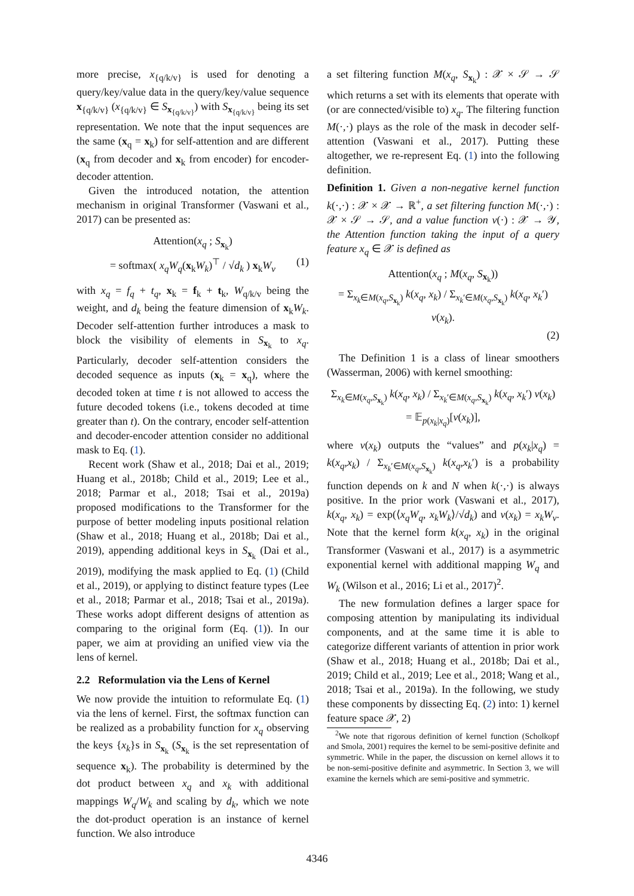more precise, x<sub>{q/k/v}</sub> is used for denoting a query/key/value data in the query/key/value sequence x<sub>{q/k/v}</sub> (x<sub>{q/k/v}</sub> ∈ S<sub>x<sub>{q/k/v}</sub></sub>) with S<sub>x<sub>{q/k/v}</sub></sub> being its set representation. We note that the input sequences are the same (x<sub>q</sub> = x<sub>k</sub>) for self-attention and are different (x<sub>q</sub> from decoder and x<sub>k</sub> from encoder) for encoder-decoder attention.
Given the introduced notation, the attention mechanism in original Transformer (Vaswani et al., 2017) can be presented as:
Attention(x<sub>q</sub> ; S<sub>x<sub>k</sub></sub>)
= softmax( x<sub>q</sub>W<sub>q</sub>(x<sub>k</sub>W<sub>k</sub>)<sup>⊤</sup> / √d<sub>k</sub> ) x<sub>k</sub>W<sub>v</sub> (1)
with x<sub>q</sub> = f<sub>q</sub> + t<sub>q</sub>, x<sub>k</sub> = f<sub>k</sub> + t<sub>k</sub>, W<sub>q/k/v</sub> being the weight, and d<sub>k</sub> being the feature dimension of x<sub>k</sub>W<sub>k</sub>. Decoder self-attention further introduces a mask to block the visibility of elements in S<sub>x<sub>k</sub></sub> to x<sub>q</sub>. Particularly, decoder self-attention considers the decoded sequence as inputs (x<sub>k</sub> = x<sub>q</sub>), where the decoded token at time t is not allowed to access the future decoded tokens (i.e., tokens decoded at time greater than t). On the contrary, encoder self-attention and decoder-encoder attention consider no additional mask to Eq. (1).
Recent work (Shaw et al., 2018; Dai et al., 2019; Huang et al., 2018b; Child et al., 2019; Lee et al., 2018; Parmar et al., 2018; Tsai et al., 2019a) proposed modifications to the Transformer for the purpose of better modeling inputs positional relation (Shaw et al., 2018; Huang et al., 2018b; Dai et al., 2019), appending additional keys in S<sub>x<sub>k</sub></sub> (Dai et al., 2019), modifying the mask applied to Eq. (1) (Child et al., 2019), or applying to distinct feature types (Lee et al., 2018; Parmar et al., 2018; Tsai et al., 2019a). These works adopt different designs of attention as comparing to the original form (Eq. (1)). In our paper, we aim at providing an unified view via the lens of kernel.
2.2 Reformulation via the Lens of Kernel
We now provide the intuition to reformulate Eq. (1) via the lens of kernel. First, the softmax function can be realized as a probability function for x<sub>q</sub> observing the keys {x<sub>k</sub>}s in S<sub>x<sub>k</sub></sub> (S<sub>x<sub>k</sub></sub> is the set representation of sequence x<sub>k</sub>). The probability is determined by the dot product between x<sub>q</sub> and x<sub>k</sub> with additional mappings W<sub>q</sub>/W<sub>k</sub> and scaling by d<sub>k</sub>, which we note the dot-product operation is an instance of kernel function. We also introduce
a set filtering function M(x<sub>q</sub>, S<sub>x<sub>k</sub></sub>) : 𝒳 × 𝒮 → 𝒮 which returns a set with its elements that operate with (or are connected/visible to) x<sub>q</sub>. The filtering function M(·,·) plays as the role of the mask in decoder self-attention (Vaswani et al., 2017). Putting these altogether, we re-represent Eq. (1) into the following definition.
Definition 1. Given a non-negative kernel function k(·,·) : 𝒳 × 𝒳 → ℝ<sup>+</sup>, a set filtering function M(·,·) : 𝒳 × 𝒮 → 𝒮, and a value function v(·) : 𝒳 → 𝒴, the Attention function taking the input of a query feature x<sub>q</sub> ∈ 𝒳 is defined as
Attention(x<sub>q</sub> ; M(x<sub>q</sub>, S<sub>x<sub>k</sub></sub>))
= Σ<sub>x<sub>k</sub>∈M(x<sub>q</sub>,S<sub>x<sub>k</sub></sub>)</sub> k(x<sub>q</sub>, x<sub>k</sub>) / Σ<sub>x<sub>k</sub>′∈M(x<sub>q</sub>,S<sub>x<sub>k</sub></sub>)</sub> k(x<sub>q</sub>, x<sub>k</sub>′) v(x<sub>k</sub>).
(2)
The Definition 1 is a class of linear smoothers (Wasserman, 2006) with kernel smoothing:
Σ<sub>x<sub>k</sub>∈M(x<sub>q</sub>,S<sub>x<sub>k</sub></sub>)</sub> k(x<sub>q</sub>, x<sub>k</sub>) / Σ<sub>x<sub>k</sub>′∈M(x<sub>q</sub>,S<sub>x<sub>k</sub></sub>)</sub> k(x<sub>q</sub>, x<sub>k</sub>′) v(x<sub>k</sub>)
= 𝔼<sub>p(x<sub>k</sub>|x<sub>q</sub>)</sub>[v(x<sub>k</sub>)],
where v(x<sub>k</sub>) outputs the “values” and p(x<sub>k</sub>|x<sub>q</sub>) = k(x<sub>q</sub>,x<sub>k</sub>) / Σ<sub>x<sub>k</sub>′∈M(x<sub>q</sub>,S<sub>x<sub>k</sub></sub>)</sub> k(x<sub>q</sub>,x<sub>k</sub>′) is a probability function depends on k and N when k(·,·) is always positive. In the prior work (Vaswani et al., 2017), k(x<sub>q</sub>, x<sub>k</sub>) = exp(⟨x<sub>q</sub>W<sub>q</sub>, x<sub>k</sub>W<sub>k</sub>⟩/√d<sub>k</sub>) and v(x<sub>k</sub>) = x<sub>k</sub>W<sub>v</sub>. Note that the kernel form k(x<sub>q</sub>, x<sub>k</sub>) in the original Transformer (Vaswani et al., 2017) is a asymmetric exponential kernel with additional mapping W<sub>q</sub> and W<sub>k</sub> (Wilson et al., 2016; Li et al., 2017)<sup>2</sup>.
The new formulation defines a larger space for composing attention by manipulating its individual components, and at the same time it is able to categorize different variants of attention in prior work (Shaw et al., 2018; Huang et al., 2018b; Dai et al., 2019; Child et al., 2019; Lee et al., 2018; Wang et al., 2018; Tsai et al., 2019a). In the following, we study these components by dissecting Eq. (2) into: 1) kernel feature space 𝒳, 2)
<sup>2</sup> We note that rigorous definition of kernel function (Scholkopf and Smola, 2001) requires the kernel to be semi-positive definite and symmetric. While in the paper, the discussion on kernel allows it to be non-semi-positive definite and asymmetric. In Section 3, we will examine the kernels which are semi-positive and symmetric.
4346